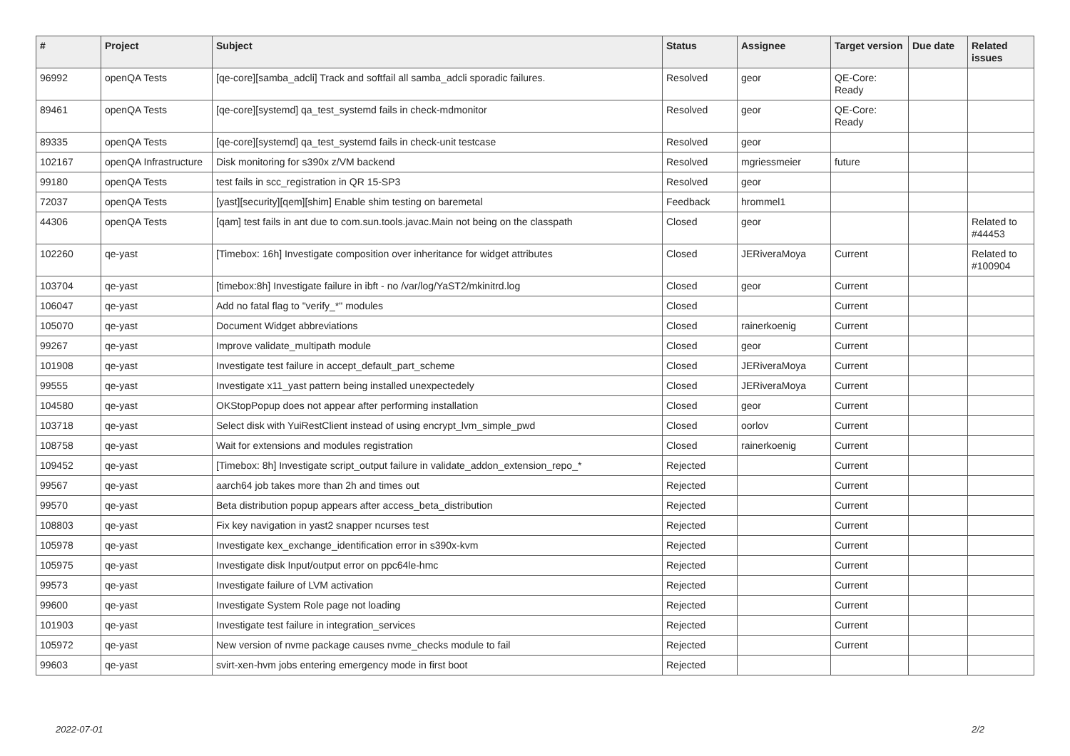| # | Project | Subject | Status | Assignee | Target version | Due date | Related issues |
| --- | --- | --- | --- | --- | --- | --- | --- |
| 96992 | openQA Tests | [qe-core][samba_adcli] Track and softfail all samba_adcli sporadic failures. | Resolved | geor | QE-Core: Ready | | |
| 89461 | openQA Tests | [qe-core][systemd] qa_test_systemd fails in check-mdmonitor | Resolved | geor | QE-Core: Ready | | |
| 89335 | openQA Tests | [qe-core][systemd] qa_test_systemd fails in check-unit testcase | Resolved | geor | | | |
| 102167 | openQA Infrastructure | Disk monitoring for s390x z/VM backend | Resolved | mgriessmeier | future | | |
| 99180 | openQA Tests | test fails in scc_registration in QR 15-SP3 | Resolved | geor | | | |
| 72037 | openQA Tests | [yast][security][qem][shim] Enable shim testing on baremetal | Feedback | hrommel1 | | | |
| 44306 | openQA Tests | [qam] test fails in ant due to com.sun.tools.javac.Main not being on the classpath | Closed | geor | | | Related to #44453 |
| 102260 | qe-yast | [Timebox: 16h] Investigate composition over inheritance for widget attributes | Closed | JERiveraMoya | Current | | Related to #100904 |
| 103704 | qe-yast | [timebox:8h] Investigate failure in ibft - no /var/log/YaST2/mkinitrd.log | Closed | geor | Current | | |
| 106047 | qe-yast | Add no fatal flag to "verify_*" modules | Closed | | Current | | |
| 105070 | qe-yast | Document Widget abbreviations | Closed | rainerkoenig | Current | | |
| 99267 | qe-yast | Improve validate_multipath module | Closed | geor | Current | | |
| 101908 | qe-yast | Investigate test failure in accept_default_part_scheme | Closed | JERiveraMoya | Current | | |
| 99555 | qe-yast | Investigate x11_yast pattern being installed unexpectedely | Closed | JERiveraMoya | Current | | |
| 104580 | qe-yast | OKStopPopup does not appear after performing installation | Closed | geor | Current | | |
| 103718 | qe-yast | Select disk with YuiRestClient instead of using encrypt_lvm_simple_pwd | Closed | oorlov | Current | | |
| 108758 | qe-yast | Wait for extensions and modules registration | Closed | rainerkoenig | Current | | |
| 109452 | qe-yast | [Timebox: 8h] Investigate script_output failure in validate_addon_extension_repo_* | Rejected | | Current | | |
| 99567 | qe-yast | aarch64 job takes more than 2h and times out | Rejected | | Current | | |
| 99570 | qe-yast | Beta distribution popup appears after access_beta_distribution | Rejected | | Current | | |
| 108803 | qe-yast | Fix key navigation in yast2 snapper ncurses test | Rejected | | Current | | |
| 105978 | qe-yast | Investigate kex_exchange_identification error in s390x-kvm | Rejected | | Current | | |
| 105975 | qe-yast | Investigate disk Input/output error on ppc64le-hmc | Rejected | | Current | | |
| 99573 | qe-yast | Investigate failure of LVM activation | Rejected | | Current | | |
| 99600 | qe-yast | Investigate System Role page not loading | Rejected | | Current | | |
| 101903 | qe-yast | Investigate test failure in integration_services | Rejected | | Current | | |
| 105972 | qe-yast | New version of nvme package causes nvme_checks module to fail | Rejected | | Current | | |
| 99603 | qe-yast | svirt-xen-hvm jobs entering emergency mode in first boot | Rejected | | | | |
2022-07-01 2/2